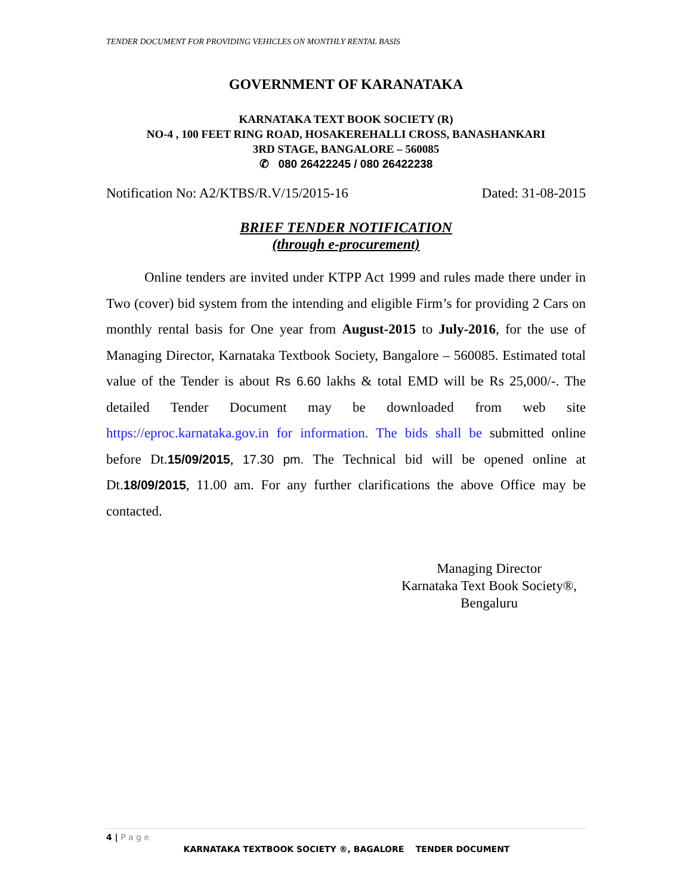TENDER DOCUMENT FOR PROVIDING VEHICLES ON MONTHLY RENTAL BASIS
GOVERNMENT OF KARANATAKA
KARNATAKA TEXT BOOK SOCIETY (R)
NO-4 , 100 FEET RING ROAD, HOSAKEREHALLI CROSS, BANASHANKARI
3RD STAGE, BANGALORE – 560085
✆ 080 26422245 / 080 26422238
Notification No: A2/KTBS/R.V/15/2015-16 Dated: 31-08-2015
BRIEF TENDER NOTIFICATION
(through e-procurement)
Online tenders are invited under KTPP Act 1999 and rules made there under in Two (cover) bid system from the intending and eligible Firm’s for providing 2 Cars on monthly rental basis for One year from August-2015 to July-2016, for the use of Managing Director, Karnataka Textbook Society, Bangalore – 560085. Estimated total value of the Tender is about Rs 6.60 lakhs & total EMD will be Rs 25,000/-. The detailed Tender Document may be downloaded from web site https://eproc.karnataka.gov.in for information. The bids shall be submitted online before Dt.15/09/2015, 17.30 pm. The Technical bid will be opened online at Dt.18/09/2015, 11.00 am. For any further clarifications the above Office may be contacted.
Managing Director
Karnataka Text Book Society®,
Bengaluru
4 | P a g e
KARNATAKA TEXTBOOK SOCIETY ®, BAGALORE TENDER DOCUMENT